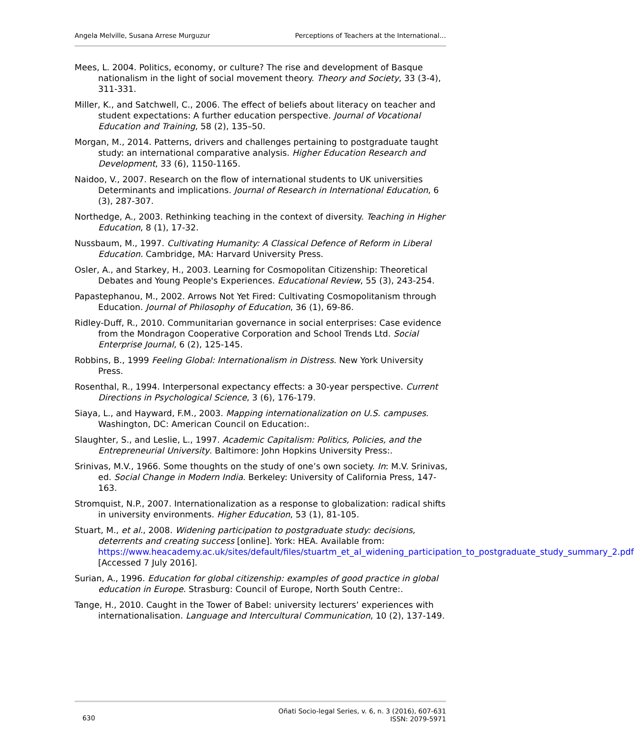Angela Melville, Susana Arrese Murguzur Perceptions of Teachers at the International…
Mees, L. 2004. Politics, economy, or culture? The rise and development of Basque nationalism in the light of social movement theory. Theory and Society, 33 (3-4), 311-331.
Miller, K., and Satchwell, C., 2006. The effect of beliefs about literacy on teacher and student expectations: A further education perspective. Journal of Vocational Education and Training, 58 (2), 135–50.
Morgan, M., 2014. Patterns, drivers and challenges pertaining to postgraduate taught study: an international comparative analysis. Higher Education Research and Development, 33 (6), 1150-1165.
Naidoo, V., 2007. Research on the flow of international students to UK universities Determinants and implications. Journal of Research in International Education, 6 (3), 287-307.
Northedge, A., 2003. Rethinking teaching in the context of diversity. Teaching in Higher Education, 8 (1), 17-32.
Nussbaum, M., 1997. Cultivating Humanity: A Classical Defence of Reform in Liberal Education. Cambridge, MA: Harvard University Press.
Osler, A., and Starkey, H., 2003. Learning for Cosmopolitan Citizenship: Theoretical Debates and Young People's Experiences. Educational Review, 55 (3), 243-254.
Papastephanou, M., 2002. Arrows Not Yet Fired: Cultivating Cosmopolitanism through Education. Journal of Philosophy of Education, 36 (1), 69-86.
Ridley-Duff, R., 2010. Communitarian governance in social enterprises: Case evidence from the Mondragon Cooperative Corporation and School Trends Ltd. Social Enterprise Journal, 6 (2), 125-145.
Robbins, B., 1999 Feeling Global: Internationalism in Distress. New York University Press.
Rosenthal, R., 1994. Interpersonal expectancy effects: a 30-year perspective. Current Directions in Psychological Science, 3 (6), 176-179.
Siaya, L., and Hayward, F.M., 2003. Mapping internationalization on U.S. campuses. Washington, DC: American Council on Education:.
Slaughter, S., and Leslie, L., 1997. Academic Capitalism: Politics, Policies, and the Entrepreneurial University. Baltimore: John Hopkins University Press:.
Srinivas, M.V., 1966. Some thoughts on the study of one’s own society. In: M.V. Srinivas, ed. Social Change in Modern India. Berkeley: University of California Press, 147-163.
Stromquist, N.P., 2007. Internationalization as a response to globalization: radical shifts in university environments. Higher Education, 53 (1), 81-105.
Stuart, M., et al., 2008. Widening participation to postgraduate study: decisions, deterrents and creating success [online]. York: HEA. Available from: https://www.heacademy.ac.uk/sites/default/files/stuartm_et_al_widening_participation_to_postgraduate_study_summary_2.pdf [Accessed 7 July 2016].
Surian, A., 1996. Education for global citizenship: examples of good practice in global education in Europe. Strasburg: Council of Europe, North South Centre:.
Tange, H., 2010. Caught in the Tower of Babel: university lecturers’ experiences with internationalisation. Language and Intercultural Communication, 10 (2), 137-149.
630 Oñati Socio-legal Series, v. 6, n. 3 (2016), 607-631
ISSN: 2079-5971